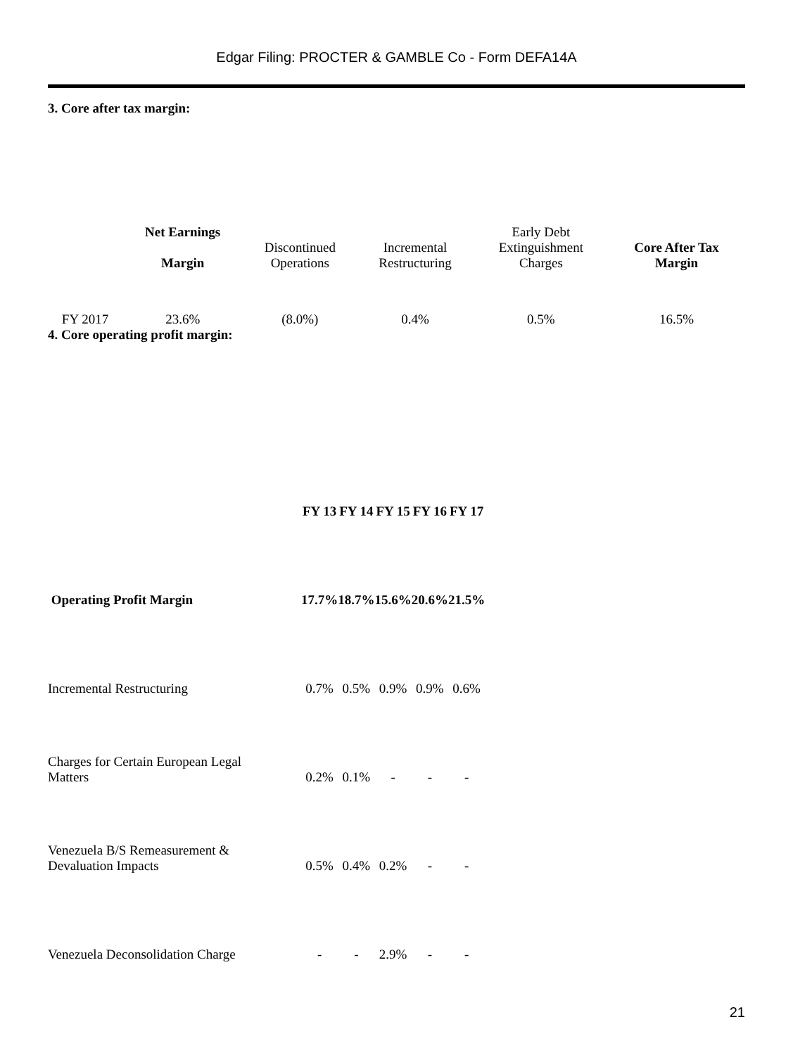Edgar Filing: PROCTER & GAMBLE Co - Form DEFA14A
3. Core after tax margin:
| | Net Earnings Margin | Discontinued Operations | Incremental Restructuring | Early Debt Extinguishment Charges | Core After Tax Margin |
| --- | --- | --- | --- | --- | --- |
| FY 2017 | 23.6% | (8.0%) | 0.4% | 0.5% | 16.5% |
4. Core operating profit margin:
| | FY 13 | FY 14 | FY 15 | FY 16 | FY 17 |
| Operating Profit Margin | 17.7% | 18.7% | 15.6% | 20.6% | 21.5% |
| Incremental Restructuring | 0.7% | 0.5% | 0.9% | 0.9% | 0.6% |
| Charges for Certain European Legal Matters | 0.2% | 0.1% | - | - | - |
| Venezuela B/S Remeasurement & Devaluation Impacts | 0.5% | 0.4% | 0.2% | - | - |
| Venezuela Deconsolidation Charge | - | - | 2.9% | - | - |
21